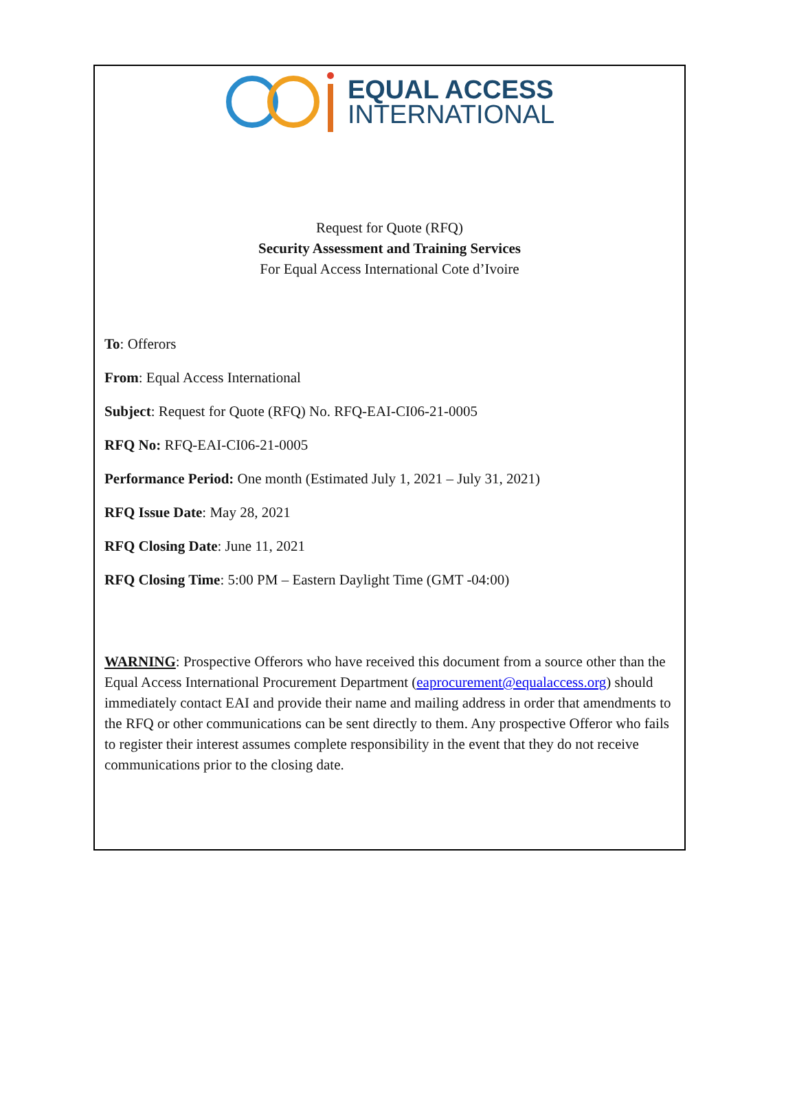EQUAL ACCESS
INTERNATIONAL
Request for Quote (RFQ)
Security Assessment and Training Services
For Equal Access International Cote d’Ivoire
To: Offerors
From: Equal Access International
Subject: Request for Quote (RFQ) No. RFQ-EAI-CI06-21-0005
RFQ No: RFQ-EAI-CI06-21-0005
Performance Period: One month (Estimated July 1, 2021 – July 31, 2021)
RFQ Issue Date: May 28, 2021
RFQ Closing Date: June 11, 2021
RFQ Closing Time: 5:00 PM – Eastern Daylight Time (GMT -04:00)
WARNING: Prospective Offerors who have received this document from a source other than the Equal Access International Procurement Department (eaprocurement@equalaccess.org) should immediately contact EAI and provide their name and mailing address in order that amendments to the RFQ or other communications can be sent directly to them. Any prospective Offeror who fails to register their interest assumes complete responsibility in the event that they do not receive communications prior to the closing date.